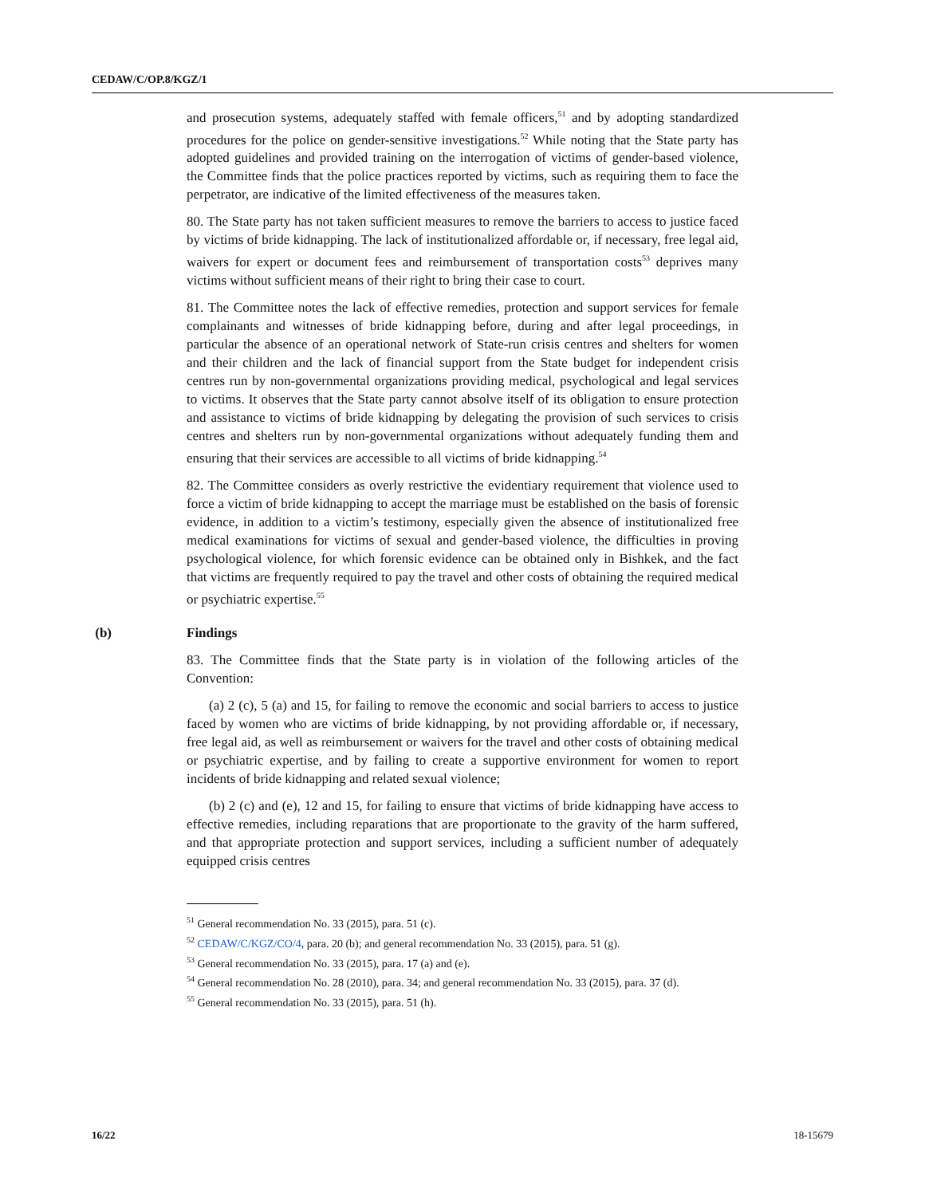CEDAW/C/OP.8/KGZ/1
and prosecution systems, adequately staffed with female officers,<sup>51</sup> and by adopting standardized procedures for the police on gender-sensitive investigations.<sup>52</sup> While noting that the State party has adopted guidelines and provided training on the interrogation of victims of gender-based violence, the Committee finds that the police practices reported by victims, such as requiring them to face the perpetrator, are indicative of the limited effectiveness of the measures taken.
80. The State party has not taken sufficient measures to remove the barriers to access to justice faced by victims of bride kidnapping. The lack of institutionalized affordable or, if necessary, free legal aid, waivers for expert or document fees and reimbursement of transportation costs<sup>53</sup> deprives many victims without sufficient means of their right to bring their case to court.
81. The Committee notes the lack of effective remedies, protection and support services for female complainants and witnesses of bride kidnapping before, during and after legal proceedings, in particular the absence of an operational network of State-run crisis centres and shelters for women and their children and the lack of financial support from the State budget for independent crisis centres run by non-governmental organizations providing medical, psychological and legal services to victims. It observes that the State party cannot absolve itself of its obligation to ensure protection and assistance to victims of bride kidnapping by delegating the provision of such services to crisis centres and shelters run by non-governmental organizations without adequately funding them and ensuring that their services are accessible to all victims of bride kidnapping.<sup>54</sup>
82. The Committee considers as overly restrictive the evidentiary requirement that violence used to force a victim of bride kidnapping to accept the marriage must be established on the basis of forensic evidence, in addition to a victim’s testimony, especially given the absence of institutionalized free medical examinations for victims of sexual and gender-based violence, the difficulties in proving psychological violence, for which forensic evidence can be obtained only in Bishkek, and the fact that victims are frequently required to pay the travel and other costs of obtaining the required medical or psychiatric expertise.<sup>55</sup>
(b) Findings
83. The Committee finds that the State party is in violation of the following articles of the Convention:
(a) 2 (c), 5 (a) and 15, for failing to remove the economic and social barriers to access to justice faced by women who are victims of bride kidnapping, by not providing affordable or, if necessary, free legal aid, as well as reimbursement or waivers for the travel and other costs of obtaining medical or psychiatric expertise, and by failing to create a supportive environment for women to report incidents of bride kidnapping and related sexual violence;
(b) 2 (c) and (e), 12 and 15, for failing to ensure that victims of bride kidnapping have access to effective remedies, including reparations that are proportionate to the gravity of the harm suffered, and that appropriate protection and support services, including a sufficient number of adequately equipped crisis centres
<sup>51</sup> General recommendation No. 33 (2015), para. 51 (c).
<sup>52</sup> CEDAW/C/KGZ/CO/4, para. 20 (b); and general recommendation No. 33 (2015), para. 51 (g).
<sup>53</sup> General recommendation No. 33 (2015), para. 17 (a) and (e).
<sup>54</sup> General recommendation No. 28 (2010), para. 34; and general recommendation No. 33 (2015), para. 37 (d).
<sup>55</sup> General recommendation No. 33 (2015), para. 51 (h).
16/22 18-15679